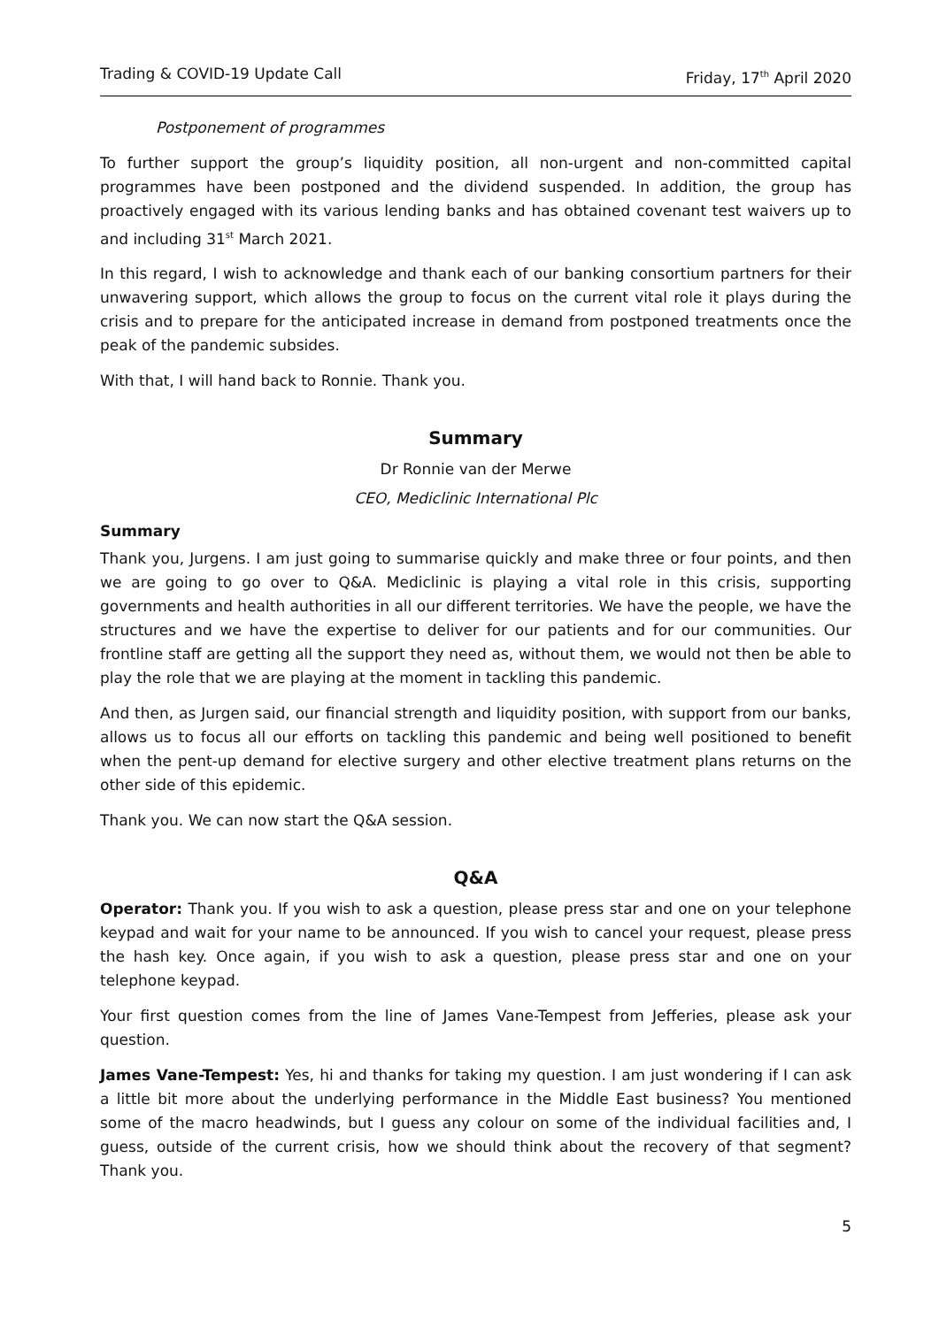Trading & COVID-19 Update Call Friday, 17<sup>th</sup> April 2020
Postponement of programmes
To further support the group’s liquidity position, all non-urgent and non-committed capital programmes have been postponed and the dividend suspended. In addition, the group has proactively engaged with its various lending banks and has obtained covenant test waivers up to and including 31<sup>st</sup> March 2021.
In this regard, I wish to acknowledge and thank each of our banking consortium partners for their unwavering support, which allows the group to focus on the current vital role it plays during the crisis and to prepare for the anticipated increase in demand from postponed treatments once the peak of the pandemic subsides.
With that, I will hand back to Ronnie. Thank you.
Summary
Dr Ronnie van der Merwe
CEO, Mediclinic International Plc
Summary
Thank you, Jurgens. I am just going to summarise quickly and make three or four points, and then we are going to go over to Q&A. Mediclinic is playing a vital role in this crisis, supporting governments and health authorities in all our different territories. We have the people, we have the structures and we have the expertise to deliver for our patients and for our communities. Our frontline staff are getting all the support they need as, without them, we would not then be able to play the role that we are playing at the moment in tackling this pandemic.
And then, as Jurgen said, our financial strength and liquidity position, with support from our banks, allows us to focus all our efforts on tackling this pandemic and being well positioned to benefit when the pent-up demand for elective surgery and other elective treatment plans returns on the other side of this epidemic.
Thank you. We can now start the Q&A session.
Q&A
Operator: Thank you. If you wish to ask a question, please press star and one on your telephone keypad and wait for your name to be announced. If you wish to cancel your request, please press the hash key. Once again, if you wish to ask a question, please press star and one on your telephone keypad.
Your first question comes from the line of James Vane-Tempest from Jefferies, please ask your question.
James Vane-Tempest: Yes, hi and thanks for taking my question. I am just wondering if I can ask a little bit more about the underlying performance in the Middle East business? You mentioned some of the macro headwinds, but I guess any colour on some of the individual facilities and, I guess, outside of the current crisis, how we should think about the recovery of that segment? Thank you.
5